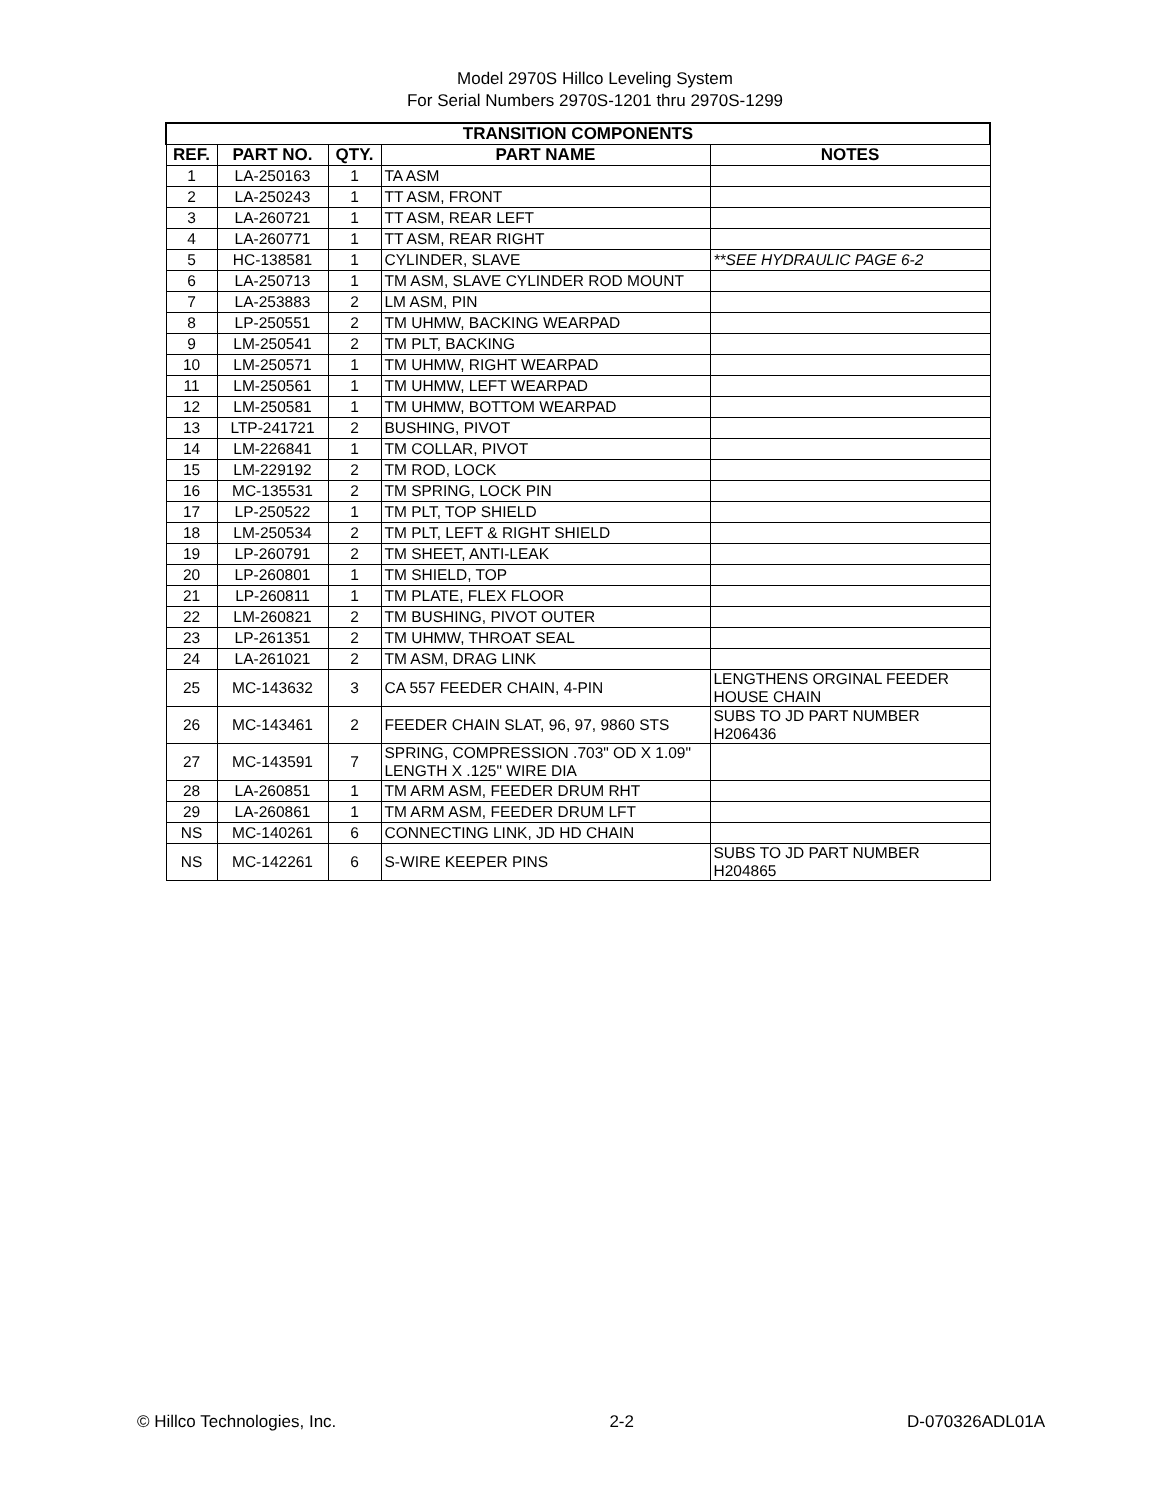Model 2970S Hillco Leveling System
For Serial Numbers 2970S-1201 thru 2970S-1299
| TRANSITION COMPONENTS | | | | |
| --- | --- | --- | --- | --- |
| REF. | PART NO. | QTY. | PART NAME | NOTES |
| 1 | LA-250163 | 1 | TA ASM | |
| 2 | LA-250243 | 1 | TT ASM, FRONT | |
| 3 | LA-260721 | 1 | TT ASM, REAR LEFT | |
| 4 | LA-260771 | 1 | TT ASM, REAR RIGHT | |
| 5 | HC-138581 | 1 | CYLINDER, SLAVE | **SEE HYDRAULIC PAGE 6-2 |
| 6 | LA-250713 | 1 | TM ASM, SLAVE CYLINDER ROD MOUNT | |
| 7 | LA-253883 | 2 | LM ASM, PIN | |
| 8 | LP-250551 | 2 | TM UHMW, BACKING WEARPAD | |
| 9 | LM-250541 | 2 | TM PLT, BACKING | |
| 10 | LM-250571 | 1 | TM UHMW, RIGHT WEARPAD | |
| 11 | LM-250561 | 1 | TM UHMW, LEFT WEARPAD | |
| 12 | LM-250581 | 1 | TM UHMW, BOTTOM WEARPAD | |
| 13 | LTP-241721 | 2 | BUSHING, PIVOT | |
| 14 | LM-226841 | 1 | TM COLLAR, PIVOT | |
| 15 | LM-229192 | 2 | TM ROD, LOCK | |
| 16 | MC-135531 | 2 | TM SPRING, LOCK PIN | |
| 17 | LP-250522 | 1 | TM PLT, TOP SHIELD | |
| 18 | LM-250534 | 2 | TM PLT, LEFT & RIGHT SHIELD | |
| 19 | LP-260791 | 2 | TM SHEET, ANTI-LEAK | |
| 20 | LP-260801 | 1 | TM SHIELD, TOP | |
| 21 | LP-260811 | 1 | TM PLATE, FLEX FLOOR | |
| 22 | LM-260821 | 2 | TM BUSHING, PIVOT OUTER | |
| 23 | LP-261351 | 2 | TM UHMW, THROAT SEAL | |
| 24 | LA-261021 | 2 | TM ASM, DRAG LINK | |
| 25 | MC-143632 | 3 | CA 557 FEEDER CHAIN, 4-PIN | LENGTHENS ORGINAL FEEDER HOUSE CHAIN |
| 26 | MC-143461 | 2 | FEEDER CHAIN SLAT, 96, 97, 9860 STS | SUBS TO JD PART NUMBER H206436 |
| 27 | MC-143591 | 7 | SPRING, COMPRESSION .703" OD X 1.09" LENGTH X .125" WIRE DIA | |
| 28 | LA-260851 | 1 | TM ARM ASM, FEEDER DRUM RHT | |
| 29 | LA-260861 | 1 | TM ARM ASM, FEEDER DRUM LFT | |
| NS | MC-140261 | 6 | CONNECTING LINK, JD HD CHAIN | |
| NS | MC-142261 | 6 | S-WIRE KEEPER PINS | SUBS TO JD PART NUMBER H204865 |
© Hillco Technologies, Inc. 2-2 D-070326ADL01A